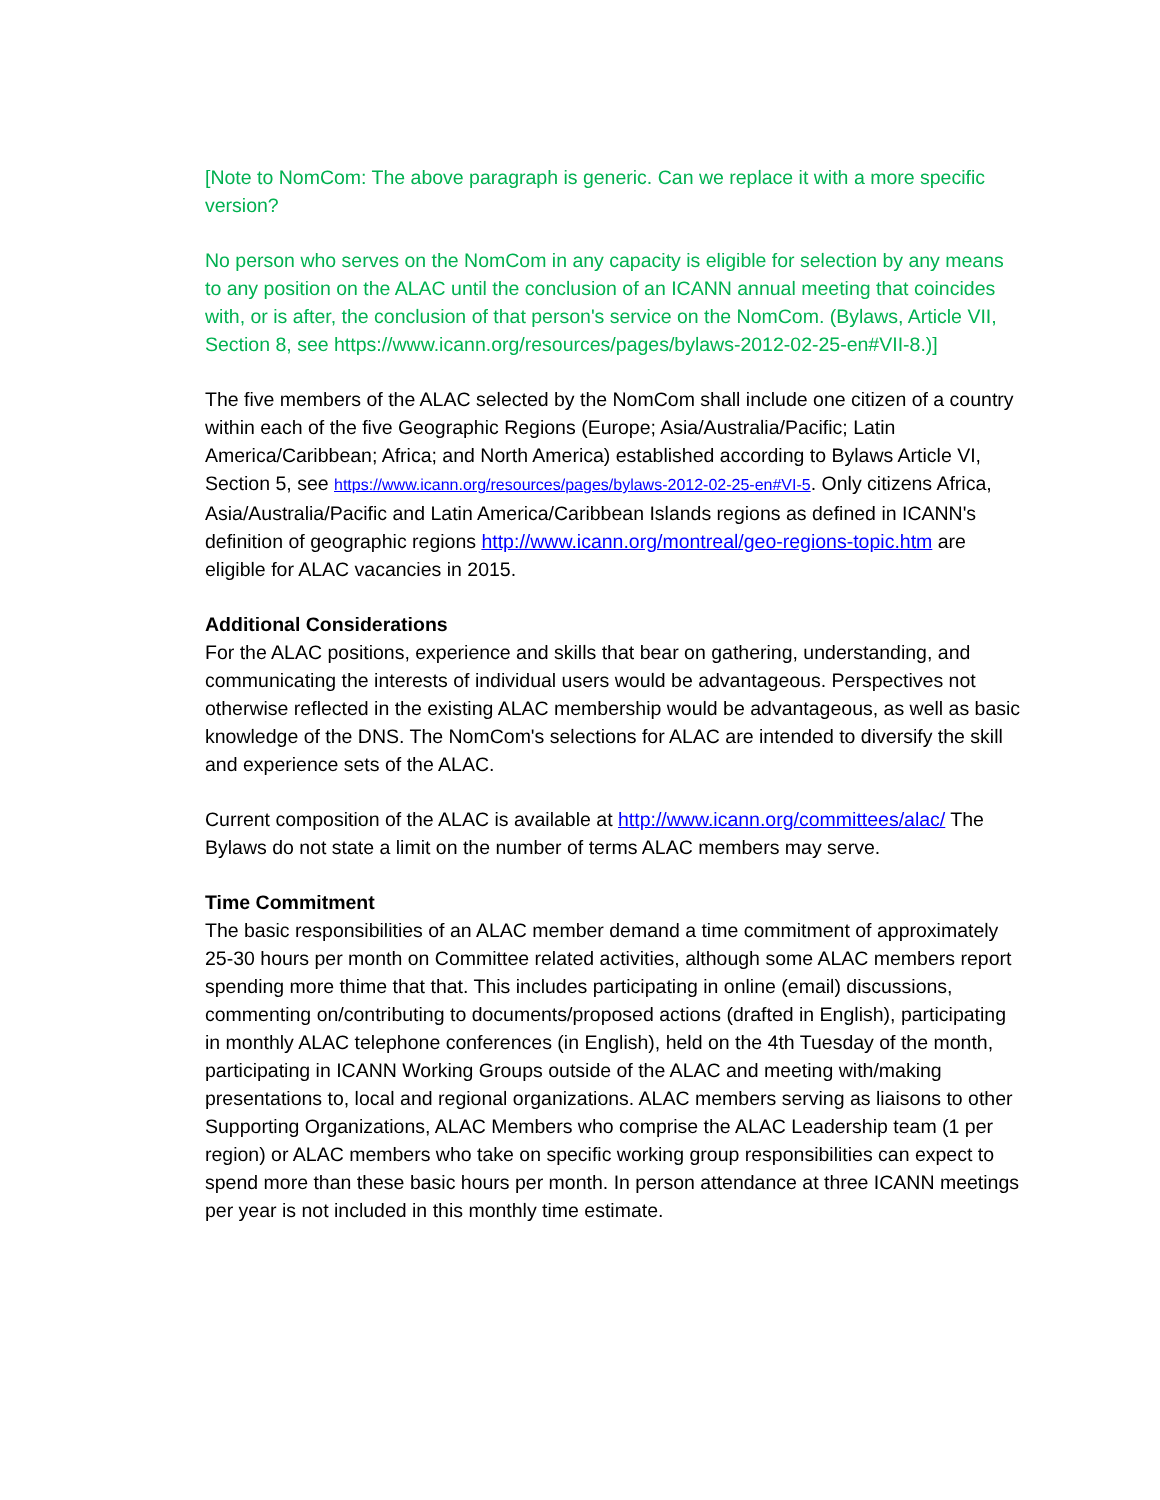[Note to NomCom: The above paragraph is generic. Can we replace it with a more specific version?
No person who serves on the NomCom in any capacity is eligible for selection by any means to any position on the ALAC until the conclusion of an ICANN annual meeting that coincides with, or is after, the conclusion of that person's service on the NomCom. (Bylaws, Article VII, Section 8, see https://www.icann.org/resources/pages/bylaws-2012-02-25-en#VII-8.)]
The five members of the ALAC selected by the NomCom shall include one citizen of a country within each of the five Geographic Regions (Europe; Asia/Australia/Pacific; Latin America/Caribbean; Africa; and North America) established according to Bylaws Article VI, Section 5, see https://www.icann.org/resources/pages/bylaws-2012-02-25-en#VI-5. Only citizens Africa, Asia/Australia/Pacific and Latin America/Caribbean Islands regions as defined in ICANN's definition of geographic regions http://www.icann.org/montreal/geo-regions-topic.htm are eligible for ALAC vacancies in 2015.
Additional Considerations
For the ALAC positions, experience and skills that bear on gathering, understanding, and communicating the interests of individual users would be advantageous. Perspectives not otherwise reflected in the existing ALAC membership would be advantageous, as well as basic knowledge of the DNS. The NomCom's selections for ALAC are intended to diversify the skill and experience sets of the ALAC.
Current composition of the ALAC is available at http://www.icann.org/committees/alac/ The Bylaws do not state a limit on the number of terms ALAC members may serve.
Time Commitment
The basic responsibilities of an ALAC member demand a time commitment of approximately 25-30 hours per month on Committee related activities, although some ALAC members report spending more thime that that. This includes participating in online (email) discussions, commenting on/contributing to documents/proposed actions (drafted in English), participating in monthly ALAC telephone conferences (in English), held on the 4th Tuesday of the month, participating in ICANN Working Groups outside of the ALAC and meeting with/making presentations to, local and regional organizations. ALAC members serving as liaisons to other Supporting Organizations, ALAC Members who comprise the ALAC Leadership team (1 per region) or ALAC members who take on specific working group responsibilities can expect to spend more than these basic hours per month. In person attendance at three ICANN meetings per year is not included in this monthly time estimate.